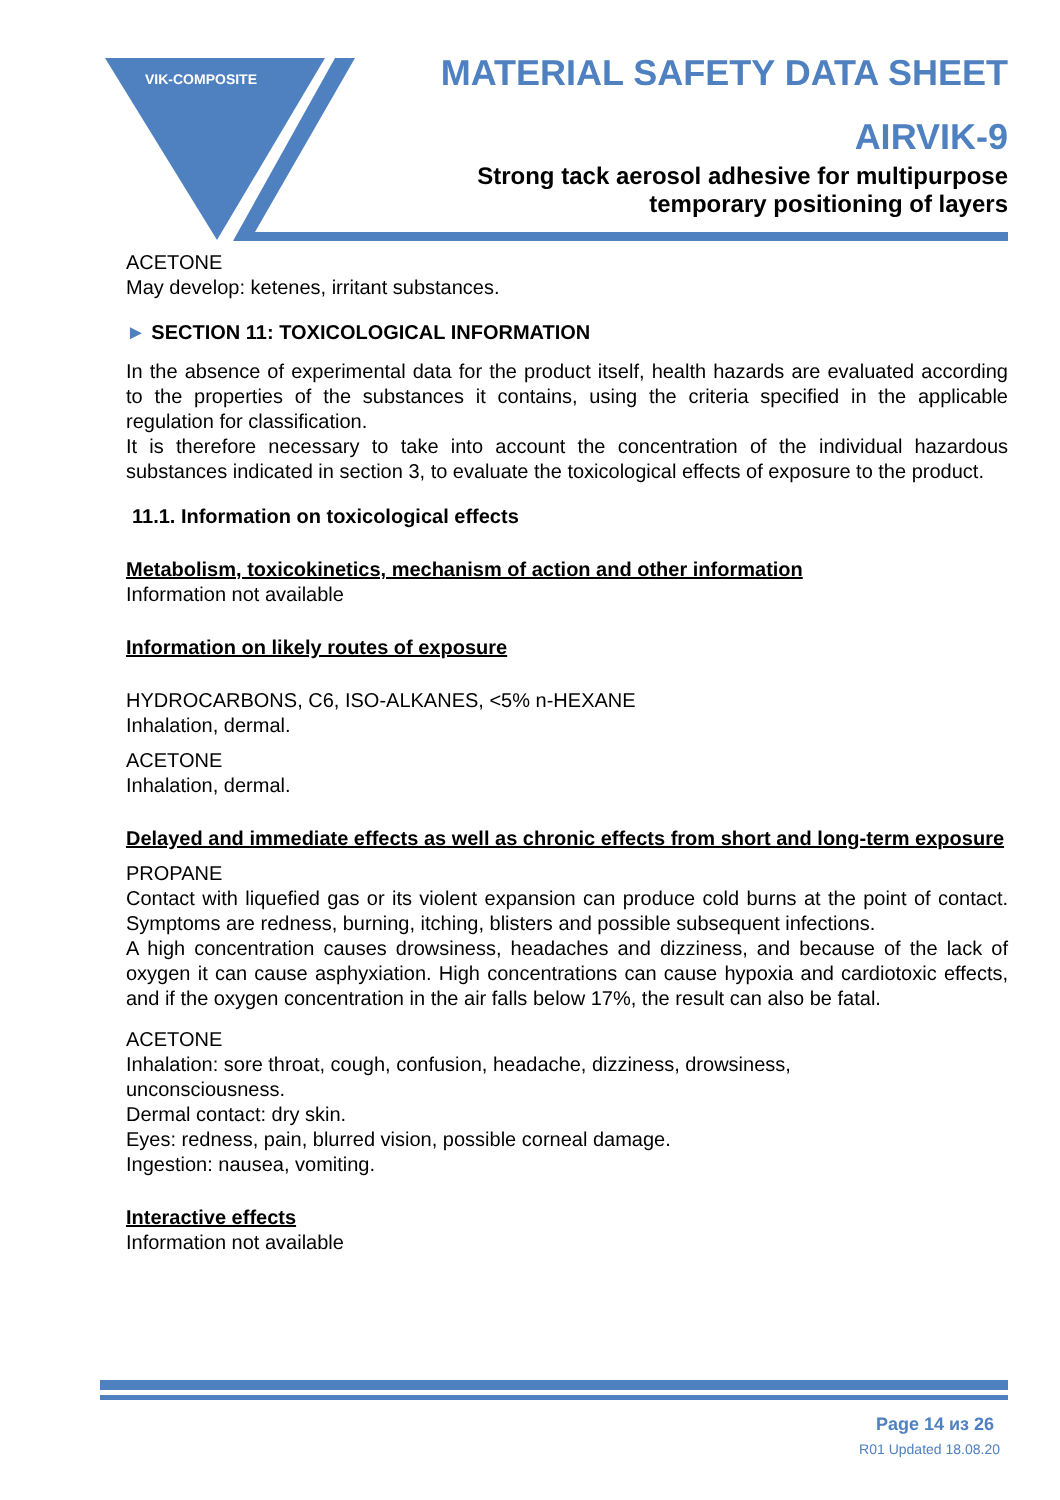VIK-COMPOSITE
MATERIAL SAFETY DATA SHEET
AIRVIK-9
Strong tack aerosol adhesive for multipurpose
temporary positioning of layers
ACETONE
May develop: ketenes, irritant substances.
► SECTION 11: TOXICOLOGICAL INFORMATION
In the absence of experimental data for the product itself, health hazards are evaluated according to the properties of the substances it contains, using the criteria specified in the applicable regulation for classification.
It is therefore necessary to take into account the concentration of the individual hazardous substances indicated in section 3, to evaluate the toxicological effects of exposure to the product.
11.1. Information on toxicological effects
Metabolism, toxicokinetics, mechanism of action and other information
Information not available
Information on likely routes of exposure
HYDROCARBONS, C6, ISO-ALKANES, <5% n-HEXANE
Inhalation, dermal.
ACETONE
Inhalation, dermal.
Delayed and immediate effects as well as chronic effects from short and long-term exposure
PROPANE
Contact with liquefied gas or its violent expansion can produce cold burns at the point of contact. Symptoms are redness, burning, itching, blisters and possible subsequent infections.
A high concentration causes drowsiness, headaches and dizziness, and because of the lack of oxygen it can cause asphyxiation. High concentrations can cause hypoxia and cardiotoxic effects, and if the oxygen concentration in the air falls below 17%, the result can also be fatal.
ACETONE
Inhalation: sore throat, cough, confusion, headache, dizziness, drowsiness,
unconsciousness.
Dermal contact: dry skin.
Eyes: redness, pain, blurred vision, possible corneal damage.
Ingestion: nausea, vomiting.
Interactive effects
Information not available
Page 14 из 26
R01 Updated 18.08.20